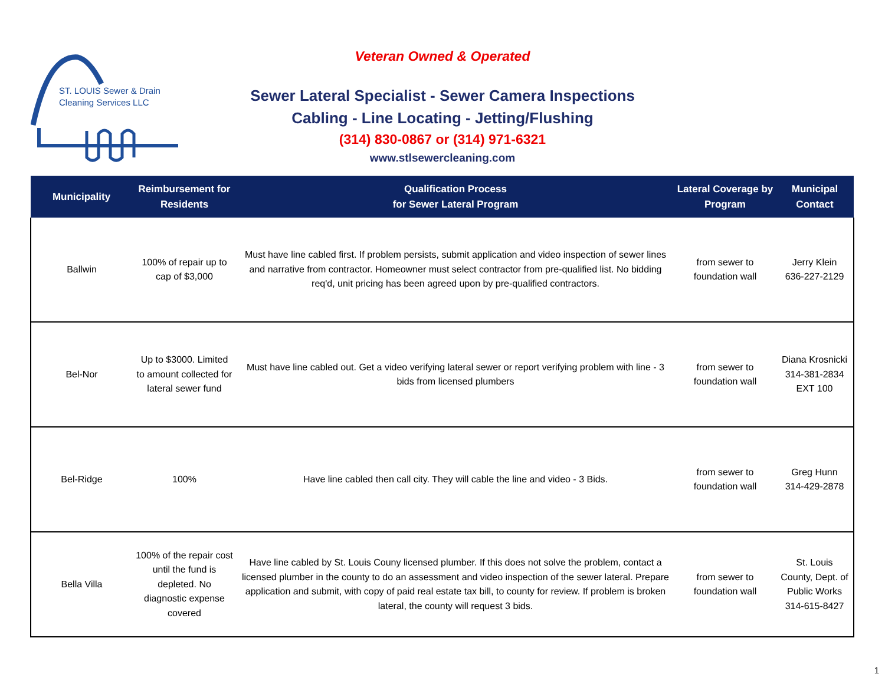ST. LOUIS Sewer & Drain
Cleaning Services LLC
Veteran Owned & Operated
Sewer Lateral Specialist - Sewer Camera Inspections
Cabling - Line Locating - Jetting/Flushing
(314) 830-0867 or (314) 971-6321
www.stlsewercleaning.com
| Municipality | Reimbursement for Residents | Qualification Process for Sewer Lateral Program | Lateral Coverage by Program | Municipal Contact |
| --- | --- | --- | --- | --- |
| Ballwin | 100% of repair up to cap of $3,000 | Must have line cabled first. If problem persists, submit application and video inspection of sewer lines and narrative from contractor. Homeowner must select contractor from pre-qualified list. No bidding req'd, unit pricing has been agreed upon by pre-qualified contractors. | from sewer to foundation wall | Jerry Klein 636-227-2129 |
| Bel-Nor | Up to $3000. Limited to amount collected for lateral sewer fund | Must have line cabled out. Get a video verifying lateral sewer or report verifying problem with line - 3 bids from licensed plumbers | from sewer to foundation wall | Diana Krosnicki 314-381-2834 EXT 100 |
| Bel-Ridge | 100% | Have line cabled then call city. They will cable the line and video - 3 Bids. | from sewer to foundation wall | Greg Hunn 314-429-2878 |
| Bella Villa | 100% of the repair cost until the fund is depleted. No diagnostic expense covered | Have line cabled by St. Louis Couny licensed plumber. If this does not solve the problem, contact a licensed plumber in the county to do an assessment and video inspection of the sewer lateral. Prepare application and submit, with copy of paid real estate tax bill, to county for review. If problem is broken lateral, the county will request 3 bids. | from sewer to foundation wall | St. Louis County, Dept. of Public Works 314-615-8427 |
1